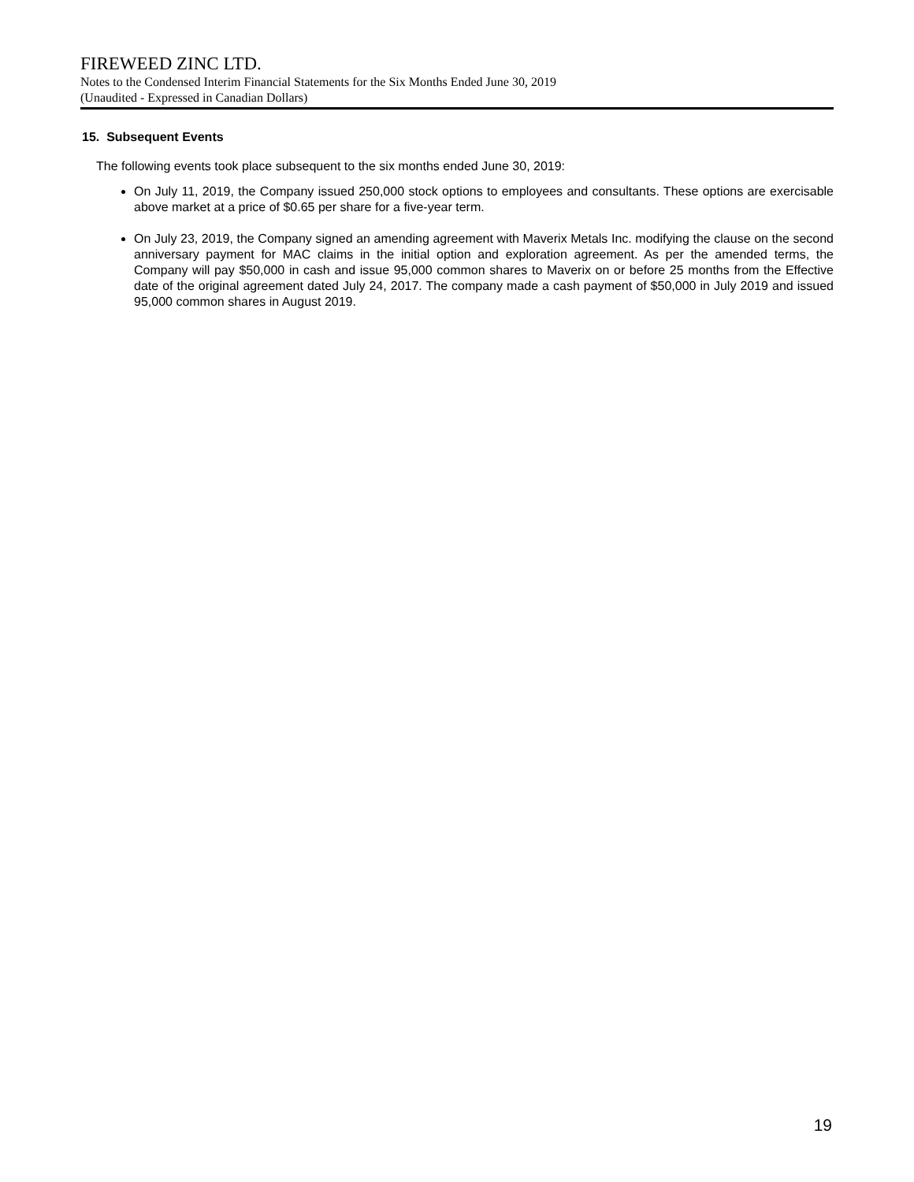FIREWEED ZINC LTD.
Notes to the Condensed Interim Financial Statements for the Six Months Ended June 30, 2019
(Unaudited - Expressed in Canadian Dollars)
15. Subsequent Events
The following events took place subsequent to the six months ended June 30, 2019:
On July 11, 2019, the Company issued 250,000 stock options to employees and consultants. These options are exercisable above market at a price of $0.65 per share for a five-year term.
On July 23, 2019, the Company signed an amending agreement with Maverix Metals Inc. modifying the clause on the second anniversary payment for MAC claims in the initial option and exploration agreement. As per the amended terms, the Company will pay $50,000 in cash and issue 95,000 common shares to Maverix on or before 25 months from the Effective date of the original agreement dated July 24, 2017. The company made a cash payment of $50,000 in July 2019 and issued 95,000 common shares in August 2019.
19